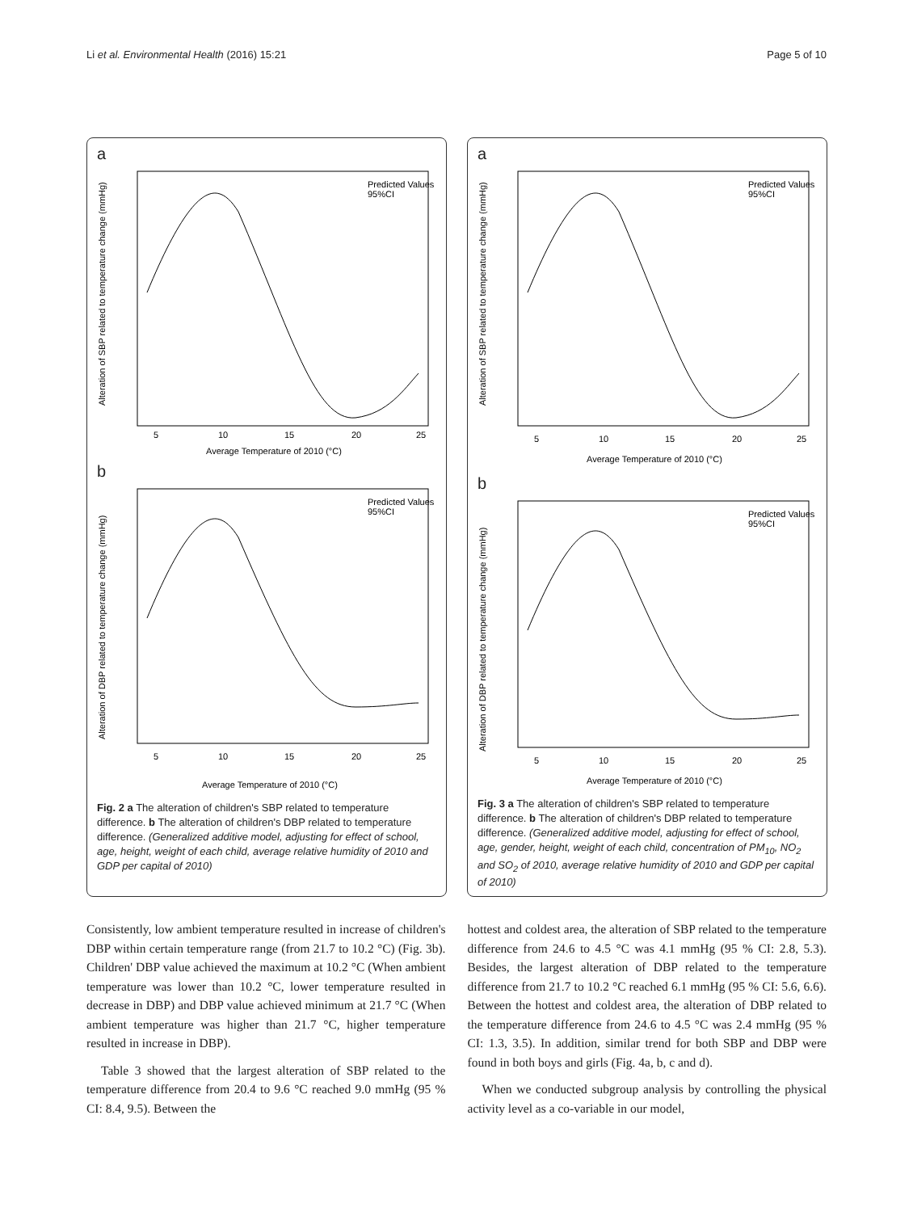Li et al. Environmental Health (2016) 15:21 Page 5 of 10
a
Alteration of SBP related to temperature change (mmHg)
5
10
15
20
25
Average Temperature of 2010 (°C)
Predicted Values
95%CI
b
Alteration of DBP related to temperature change (mmHg)
5
10
15
20
25
Average Temperature of 2010 (°C)
Predicted Values
95%CI
Fig. 2 a The alteration of children's SBP related to temperature difference. b The alteration of children's DBP related to temperature difference. (Generalized additive model, adjusting for effect of school, age, height, weight of each child, average relative humidity of 2010 and GDP per capital of 2010)
a
Alteration of SBP related to temperature change (mmHg)
5
10
15
20
25
Average Temperature of 2010 (°C)
Predicted Values
95%CI
b
Alteration of DBP related to temperature change (mmHg)
5
10
15
20
25
Average Temperature of 2010 (°C)
Predicted Values
95%CI
Fig. 3 a The alteration of children's SBP related to temperature difference. b The alteration of children's DBP related to temperature difference. (Generalized additive model, adjusting for effect of school, age, gender, height, weight of each child, concentration of PM<sub>10</sub>, NO<sub>2</sub> and SO<sub>2</sub> of 2010, average relative humidity of 2010 and GDP per capital of 2010)
Consistently, low ambient temperature resulted in increase of children's DBP within certain temperature range (from 21.7 to 10.2 °C) (Fig. 3b). Children' DBP value achieved the maximum at 10.2 °C (When ambient temperature was lower than 10.2 °C, lower temperature resulted in decrease in DBP) and DBP value achieved minimum at 21.7 °C (When ambient temperature was higher than 21.7 °C, higher temperature resulted in increase in DBP).
Table 3 showed that the largest alteration of SBP related to the temperature difference from 20.4 to 9.6 °C reached 9.0 mmHg (95 % CI: 8.4, 9.5). Between the
hottest and coldest area, the alteration of SBP related to the temperature difference from 24.6 to 4.5 °C was 4.1 mmHg (95 % CI: 2.8, 5.3). Besides, the largest alteration of DBP related to the temperature difference from 21.7 to 10.2 °C reached 6.1 mmHg (95 % CI: 5.6, 6.6). Between the hottest and coldest area, the alteration of DBP related to the temperature difference from 24.6 to 4.5 °C was 2.4 mmHg (95 % CI: 1.3, 3.5). In addition, similar trend for both SBP and DBP were found in both boys and girls (Fig. 4a, b, c and d).
When we conducted subgroup analysis by controlling the physical activity level as a co-variable in our model,